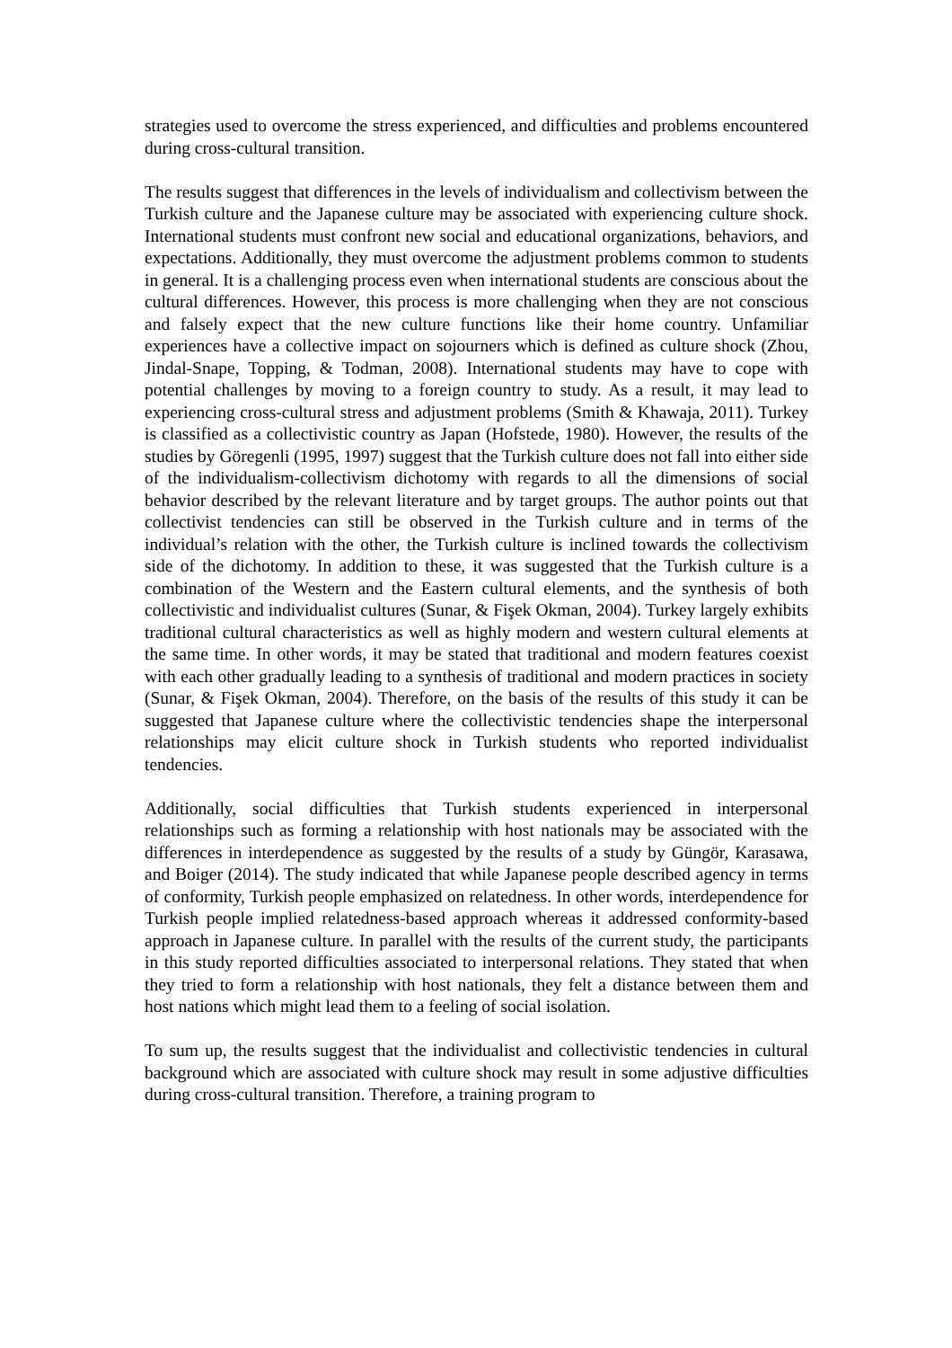strategies used to overcome the stress experienced, and difficulties and problems encountered during cross-cultural transition.
The results suggest that differences in the levels of individualism and collectivism between the Turkish culture and the Japanese culture may be associated with experiencing culture shock. International students must confront new social and educational organizations, behaviors, and expectations. Additionally, they must overcome the adjustment problems common to students in general. It is a challenging process even when international students are conscious about the cultural differences. However, this process is more challenging when they are not conscious and falsely expect that the new culture functions like their home country. Unfamiliar experiences have a collective impact on sojourners which is defined as culture shock (Zhou, Jindal-Snape, Topping, & Todman, 2008). International students may have to cope with potential challenges by moving to a foreign country to study. As a result, it may lead to experiencing cross-cultural stress and adjustment problems (Smith & Khawaja, 2011). Turkey is classified as a collectivistic country as Japan (Hofstede, 1980). However, the results of the studies by Göregenli (1995, 1997) suggest that the Turkish culture does not fall into either side of the individualism-collectivism dichotomy with regards to all the dimensions of social behavior described by the relevant literature and by target groups. The author points out that collectivist tendencies can still be observed in the Turkish culture and in terms of the individual’s relation with the other, the Turkish culture is inclined towards the collectivism side of the dichotomy. In addition to these, it was suggested that the Turkish culture is a combination of the Western and the Eastern cultural elements, and the synthesis of both collectivistic and individualist cultures (Sunar, & Fişek Okman, 2004). Turkey largely exhibits traditional cultural characteristics as well as highly modern and western cultural elements at the same time. In other words, it may be stated that traditional and modern features coexist with each other gradually leading to a synthesis of traditional and modern practices in society (Sunar, & Fişek Okman, 2004). Therefore, on the basis of the results of this study it can be suggested that Japanese culture where the collectivistic tendencies shape the interpersonal relationships may elicit culture shock in Turkish students who reported individualist tendencies.
Additionally, social difficulties that Turkish students experienced in interpersonal relationships such as forming a relationship with host nationals may be associated with the differences in interdependence as suggested by the results of a study by Güngör, Karasawa, and Boiger (2014). The study indicated that while Japanese people described agency in terms of conformity, Turkish people emphasized on relatedness. In other words, interdependence for Turkish people implied relatedness-based approach whereas it addressed conformity-based approach in Japanese culture. In parallel with the results of the current study, the participants in this study reported difficulties associated to interpersonal relations. They stated that when they tried to form a relationship with host nationals, they felt a distance between them and host nations which might lead them to a feeling of social isolation.
To sum up, the results suggest that the individualist and collectivistic tendencies in cultural background which are associated with culture shock may result in some adjustive difficulties during cross-cultural transition. Therefore, a training program to